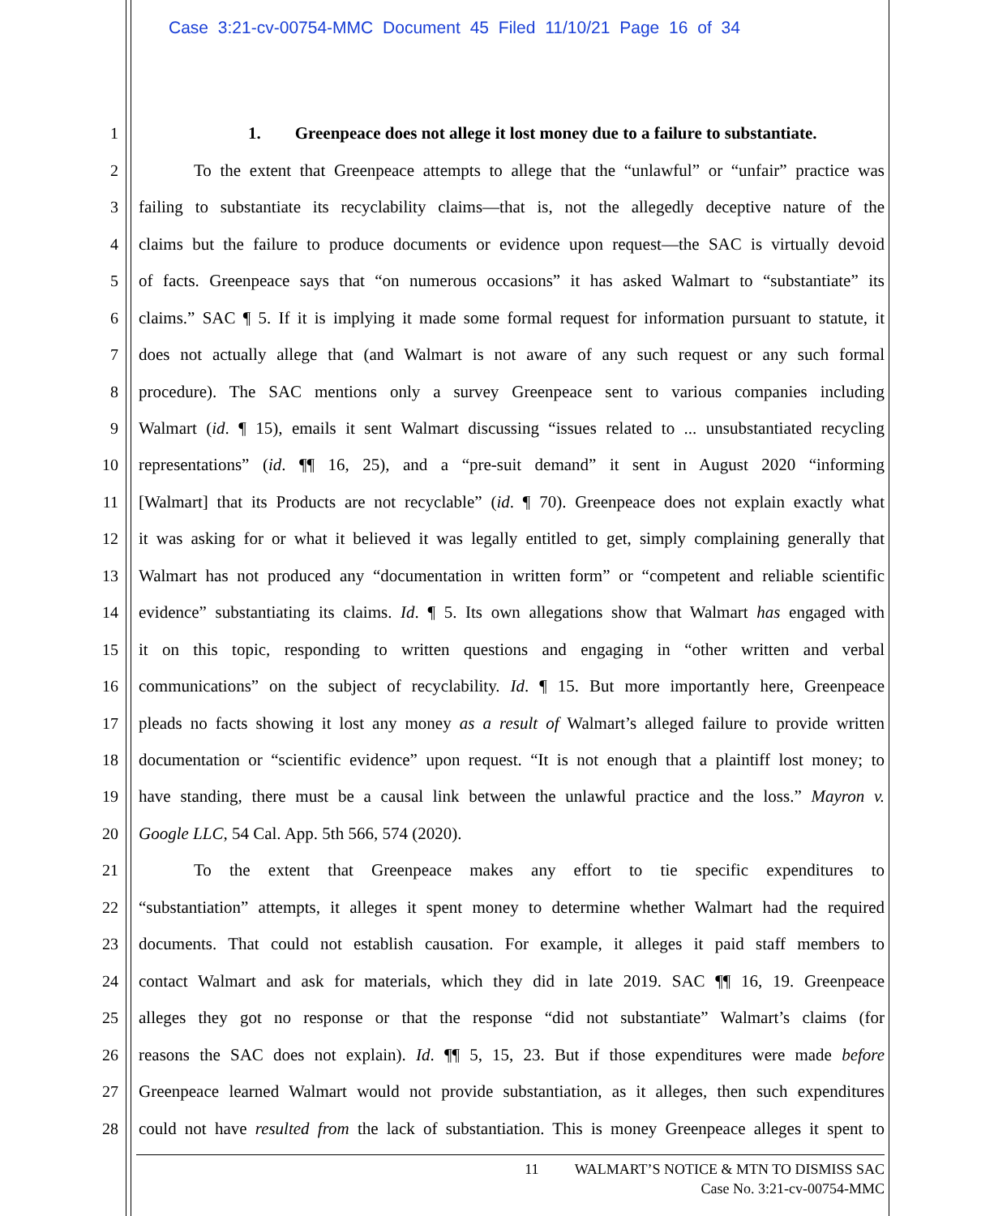Case 3:21-cv-00754-MMC Document 45 Filed 11/10/21 Page 16 of 34
1 1. Greenpeace does not allege it lost money due to a failure to substantiate.
2 To the extent that Greenpeace attempts to allege that the “unlawful” or “unfair” practice was
3 failing to substantiate its recyclability claims—that is, not the allegedly deceptive nature of the
4 claims but the failure to produce documents or evidence upon request—the SAC is virtually devoid
5 of facts. Greenpeace says that “on numerous occasions” it has asked Walmart to “substantiate” its
6 claims.” SAC ¶ 5. If it is implying it made some formal request for information pursuant to statute, it
7 does not actually allege that (and Walmart is not aware of any such request or any such formal
8 procedure). The SAC mentions only a survey Greenpeace sent to various companies including
9 Walmart (id. ¶ 15), emails it sent Walmart discussing “issues related to ... unsubstantiated recycling
10 representations” (id. ¶¶ 16, 25), and a “pre-suit demand” it sent in August 2020 “informing
11 [Walmart] that its Products are not recyclable” (id. ¶ 70). Greenpeace does not explain exactly what
12 it was asking for or what it believed it was legally entitled to get, simply complaining generally that
13 Walmart has not produced any “documentation in written form” or “competent and reliable scientific
14 evidence” substantiating its claims. Id. ¶ 5. Its own allegations show that Walmart has engaged with
15 it on this topic, responding to written questions and engaging in “other written and verbal
16 communications” on the subject of recyclability. Id. ¶ 15. But more importantly here, Greenpeace
17 pleads no facts showing it lost any money as a result of Walmart’s alleged failure to provide written
18 documentation or “scientific evidence” upon request. “It is not enough that a plaintiff lost money; to
19 have standing, there must be a causal link between the unlawful practice and the loss.” Mayron v.
20 Google LLC, 54 Cal. App. 5th 566, 574 (2020).
21 To the extent that Greenpeace makes any effort to tie specific expenditures to
22 “substantiation” attempts, it alleges it spent money to determine whether Walmart had the required
23 documents. That could not establish causation. For example, it alleges it paid staff members to
24 contact Walmart and ask for materials, which they did in late 2019. SAC ¶¶ 16, 19. Greenpeace
25 alleges they got no response or that the response “did not substantiate” Walmart’s claims (for
26 reasons the SAC does not explain). Id. ¶¶ 5, 15, 23. But if those expenditures were made before
27 Greenpeace learned Walmart would not provide substantiation, as it alleges, then such expenditures
28 could not have resulted from the lack of substantiation. This is money Greenpeace alleges it spent to
11 WALMART’S NOTICE & MTN TO DISMISS SAC
Case No. 3:21-cv-00754-MMC